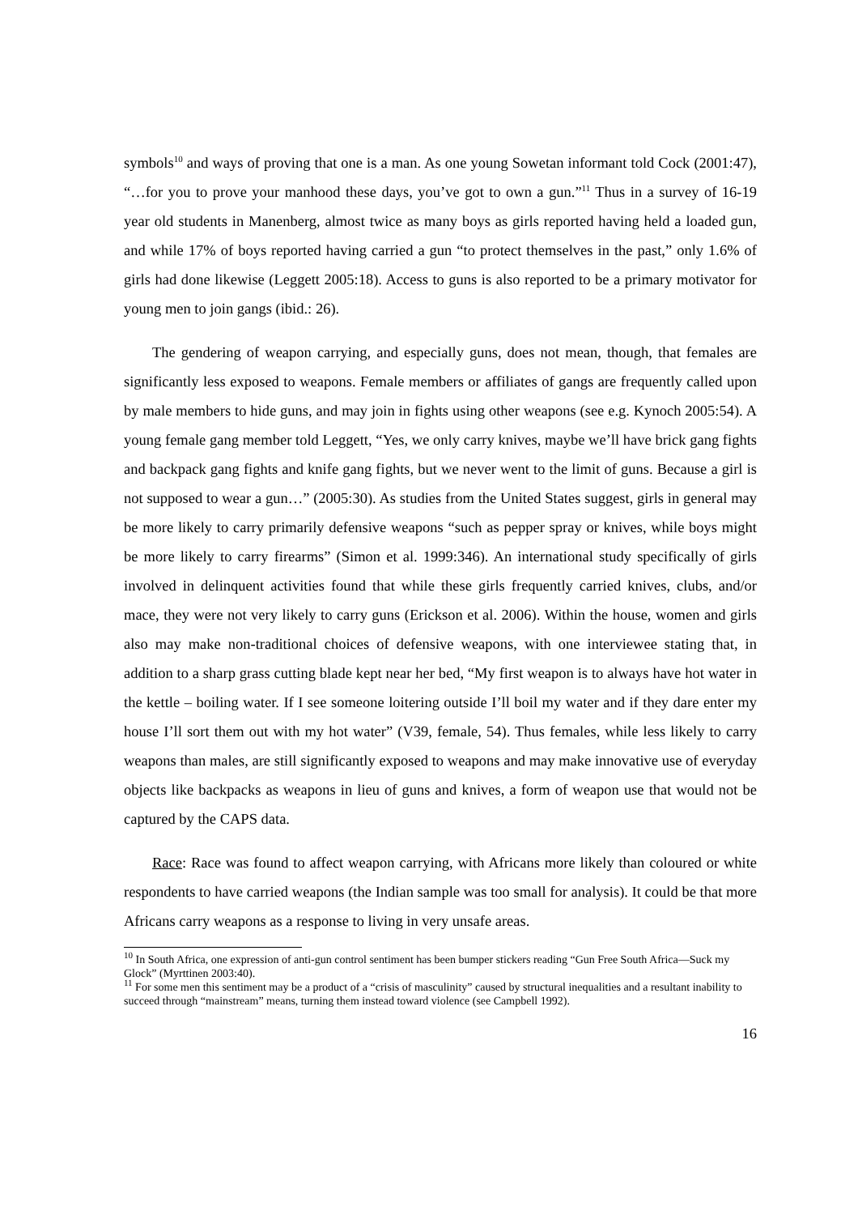symbols<sup>10</sup> and ways of proving that one is a man. As one young Sowetan informant told Cock (2001:47), “…for you to prove your manhood these days, you’ve got to own a gun.”<sup>11</sup> Thus in a survey of 16-19 year old students in Manenberg, almost twice as many boys as girls reported having held a loaded gun, and while 17% of boys reported having carried a gun “to protect themselves in the past,” only 1.6% of girls had done likewise (Leggett 2005:18). Access to guns is also reported to be a primary motivator for young men to join gangs (ibid.: 26).
The gendering of weapon carrying, and especially guns, does not mean, though, that females are significantly less exposed to weapons. Female members or affiliates of gangs are frequently called upon by male members to hide guns, and may join in fights using other weapons (see e.g. Kynoch 2005:54). A young female gang member told Leggett, “Yes, we only carry knives, maybe we’ll have brick gang fights and backpack gang fights and knife gang fights, but we never went to the limit of guns. Because a girl is not supposed to wear a gun…” (2005:30). As studies from the United States suggest, girls in general may be more likely to carry primarily defensive weapons “such as pepper spray or knives, while boys might be more likely to carry firearms” (Simon et al. 1999:346). An international study specifically of girls involved in delinquent activities found that while these girls frequently carried knives, clubs, and/or mace, they were not very likely to carry guns (Erickson et al. 2006). Within the house, women and girls also may make non-traditional choices of defensive weapons, with one interviewee stating that, in addition to a sharp grass cutting blade kept near her bed, “My first weapon is to always have hot water in the kettle – boiling water. If I see someone loitering outside I’ll boil my water and if they dare enter my house I’ll sort them out with my hot water” (V39, female, 54). Thus females, while less likely to carry weapons than males, are still significantly exposed to weapons and may make innovative use of everyday objects like backpacks as weapons in lieu of guns and knives, a form of weapon use that would not be captured by the CAPS data.
Race: Race was found to affect weapon carrying, with Africans more likely than coloured or white respondents to have carried weapons (the Indian sample was too small for analysis). It could be that more Africans carry weapons as a response to living in very unsafe areas.
<sup>10</sup> In South Africa, one expression of anti-gun control sentiment has been bumper stickers reading “Gun Free South Africa—Suck my Glock” (Myrttinen 2003:40).
<sup>11</sup> For some men this sentiment may be a product of a “crisis of masculinity” caused by structural inequalities and a resultant inability to succeed through “mainstream” means, turning them instead toward violence (see Campbell 1992).
16